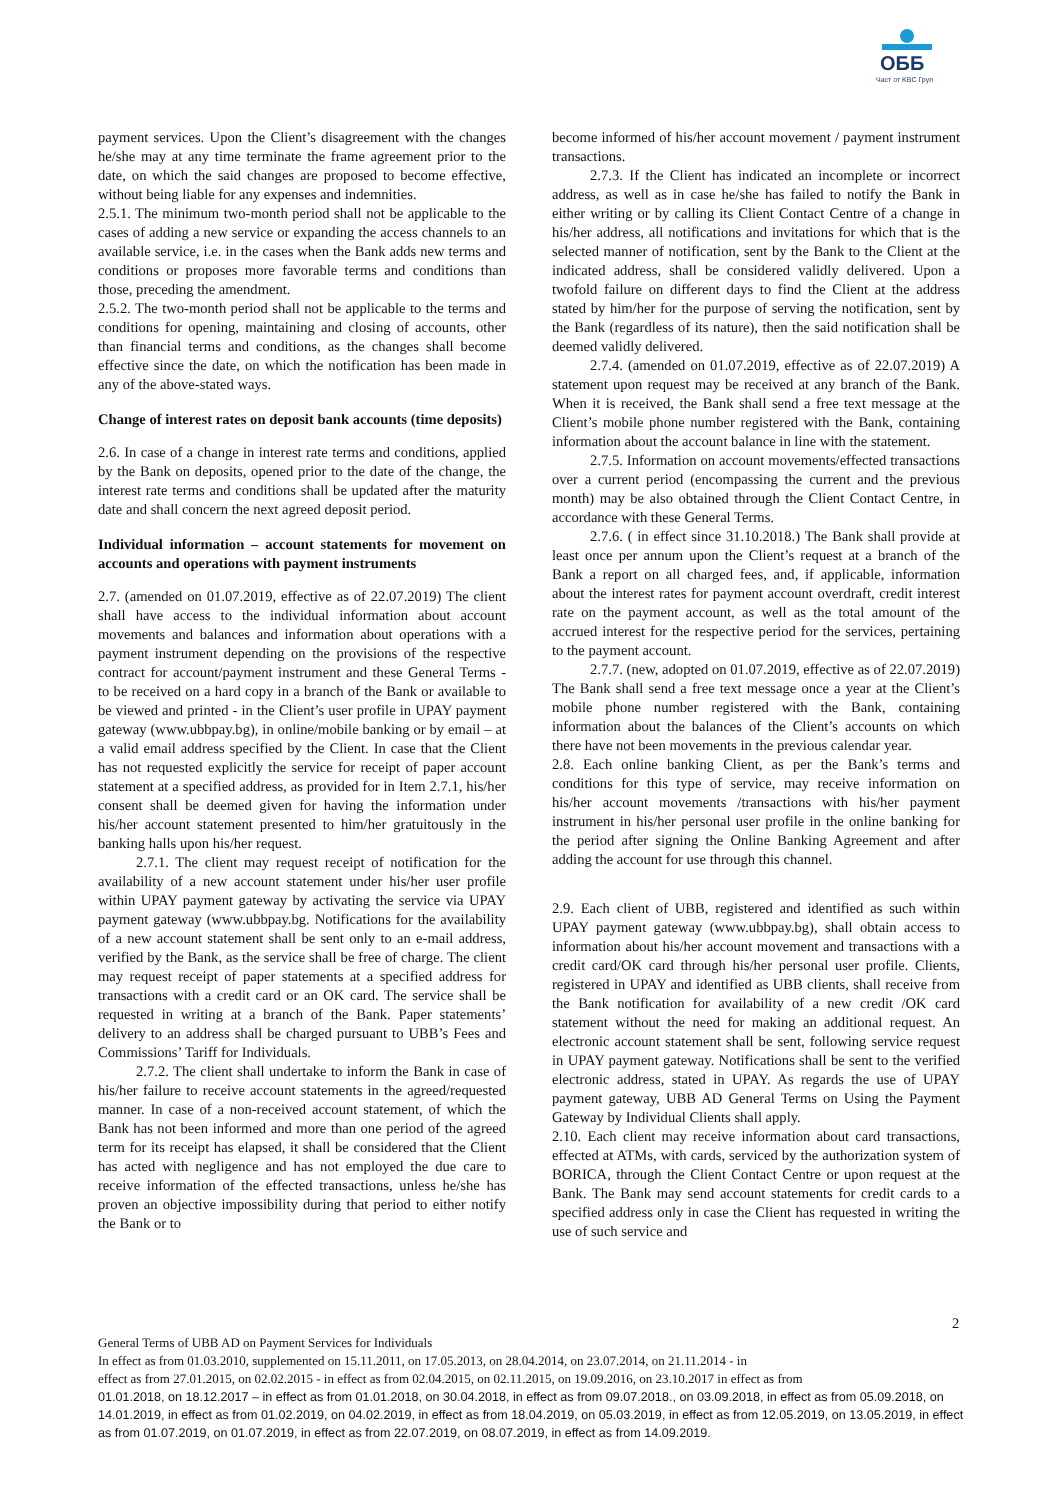ОББ
Част от KBC Груп
payment services. Upon the Client’s disagreement with the changes he/she may at any time terminate the frame agreement prior to the date, on which the said changes are proposed to become effective, without being liable for any expenses and indemnities.
2.5.1. The minimum two-month period shall not be applicable to the cases of adding a new service or expanding the access channels to an available service, i.e. in the cases when the Bank adds new terms and conditions or proposes more favorable terms and conditions than those, preceding the amendment.
2.5.2. The two-month period shall not be applicable to the terms and conditions for opening, maintaining and closing of accounts, other than financial terms and conditions, as the changes shall become effective since the date, on which the notification has been made in any of the above-stated ways.
Change of interest rates on deposit bank accounts (time deposits)
2.6. In case of a change in interest rate terms and conditions, applied by the Bank on deposits, opened prior to the date of the change, the interest rate terms and conditions shall be updated after the maturity date and shall concern the next agreed deposit period.
Individual information – account statements for movement on accounts and operations with payment instruments
2.7. (amended on 01.07.2019, effective as of 22.07.2019) The client shall have access to the individual information about account movements and balances and information about operations with a payment instrument depending on the provisions of the respective contract for account/payment instrument and these General Terms - to be received on a hard copy in a branch of the Bank or available to be viewed and printed - in the Client’s user profile in UPAY payment gateway (www.ubbpay.bg), in online/mobile banking or by email – at a valid email address specified by the Client. In case that the Client has not requested explicitly the service for receipt of paper account statement at a specified address, as provided for in Item 2.7.1, his/her consent shall be deemed given for having the information under his/her account statement presented to him/her gratuitously in the banking halls upon his/her request.
2.7.1. The client may request receipt of notification for the availability of a new account statement under his/her user profile within UPAY payment gateway by activating the service via UPAY payment gateway (www.ubbpay.bg. Notifications for the availability of a new account statement shall be sent only to an e-mail address, verified by the Bank, as the service shall be free of charge. The client may request receipt of paper statements at a specified address for transactions with a credit card or an OK card. The service shall be requested in writing at a branch of the Bank. Paper statements’ delivery to an address shall be charged pursuant to UBB’s Fees and Commissions’ Tariff for Individuals.
2.7.2. The client shall undertake to inform the Bank in case of his/her failure to receive account statements in the agreed/requested manner. In case of a non-received account statement, of which the Bank has not been informed and more than one period of the agreed term for its receipt has elapsed, it shall be considered that the Client has acted with negligence and has not employed the due care to receive information of the effected transactions, unless he/she has proven an objective impossibility during that period to either notify the Bank or to
become informed of his/her account movement / payment instrument transactions.
2.7.3. If the Client has indicated an incomplete or incorrect address, as well as in case he/she has failed to notify the Bank in either writing or by calling its Client Contact Centre of a change in his/her address, all notifications and invitations for which that is the selected manner of notification, sent by the Bank to the Client at the indicated address, shall be considered validly delivered. Upon a twofold failure on different days to find the Client at the address stated by him/her for the purpose of serving the notification, sent by the Bank (regardless of its nature), then the said notification shall be deemed validly delivered.
2.7.4. (amended on 01.07.2019, effective as of 22.07.2019) A statement upon request may be received at any branch of the Bank. When it is received, the Bank shall send a free text message at the Client’s mobile phone number registered with the Bank, containing information about the account balance in line with the statement.
2.7.5. Information on account movements/effected transactions over a current period (encompassing the current and the previous month) may be also obtained through the Client Contact Centre, in accordance with these General Terms.
2.7.6. ( in effect since 31.10.2018.) The Bank shall provide at least once per annum upon the Client’s request at a branch of the Bank a report on all charged fees, and, if applicable, information about the interest rates for payment account overdraft, credit interest rate on the payment account, as well as the total amount of the accrued interest for the respective period for the services, pertaining to the payment account.
2.7.7. (new, adopted on 01.07.2019, effective as of 22.07.2019) The Bank shall send a free text message once a year at the Client’s mobile phone number registered with the Bank, containing information about the balances of the Client’s accounts on which there have not been movements in the previous calendar year.
2.8. Each online banking Client, as per the Bank’s terms and conditions for this type of service, may receive information on his/her account movements /transactions with his/her payment instrument in his/her personal user profile in the online banking for the period after signing the Online Banking Agreement and after adding the account for use through this channel.
2.9. Each client of UBB, registered and identified as such within UPAY payment gateway (www.ubbpay.bg), shall obtain access to information about his/her account movement and transactions with a credit card/OK card through his/her personal user profile. Clients, registered in UPAY and identified as UBB clients, shall receive from the Bank notification for availability of a new credit /OK card statement without the need for making an additional request. An electronic account statement shall be sent, following service request in UPAY payment gateway. Notifications shall be sent to the verified electronic address, stated in UPAY. As regards the use of UPAY payment gateway, UBB AD General Terms on Using the Payment Gateway by Individual Clients shall apply.
2.10. Each client may receive information about card transactions, effected at ATMs, with cards, serviced by the authorization system of BORICA, through the Client Contact Centre or upon request at the Bank. The Bank may send account statements for credit cards to a specified address only in case the Client has requested in writing the use of such service and
2
General Terms of UBB AD on Payment Services for Individuals
In effect as from 01.03.2010, supplemented on 15.11.2011, on 17.05.2013, on 28.04.2014, on 23.07.2014, on 21.11.2014 - in
effect as from 27.01.2015, on 02.02.2015 - in effect as from 02.04.2015, on 02.11.2015, on 19.09.2016, on 23.10.2017 in effect as from
01.01.2018, on 18.12.2017 – in effect as from 01.01.2018, on 30.04.2018, in effect as from 09.07.2018., on 03.09.2018, in effect as from 05.09.2018, on 14.01.2019, in effect as from 01.02.2019, on 04.02.2019, in effect as from 18.04.2019, on 05.03.2019, in effect as from 12.05.2019, on 13.05.2019, in effect as from 01.07.2019, on 01.07.2019, in effect as from 22.07.2019, on 08.07.2019, in effect as from 14.09.2019.